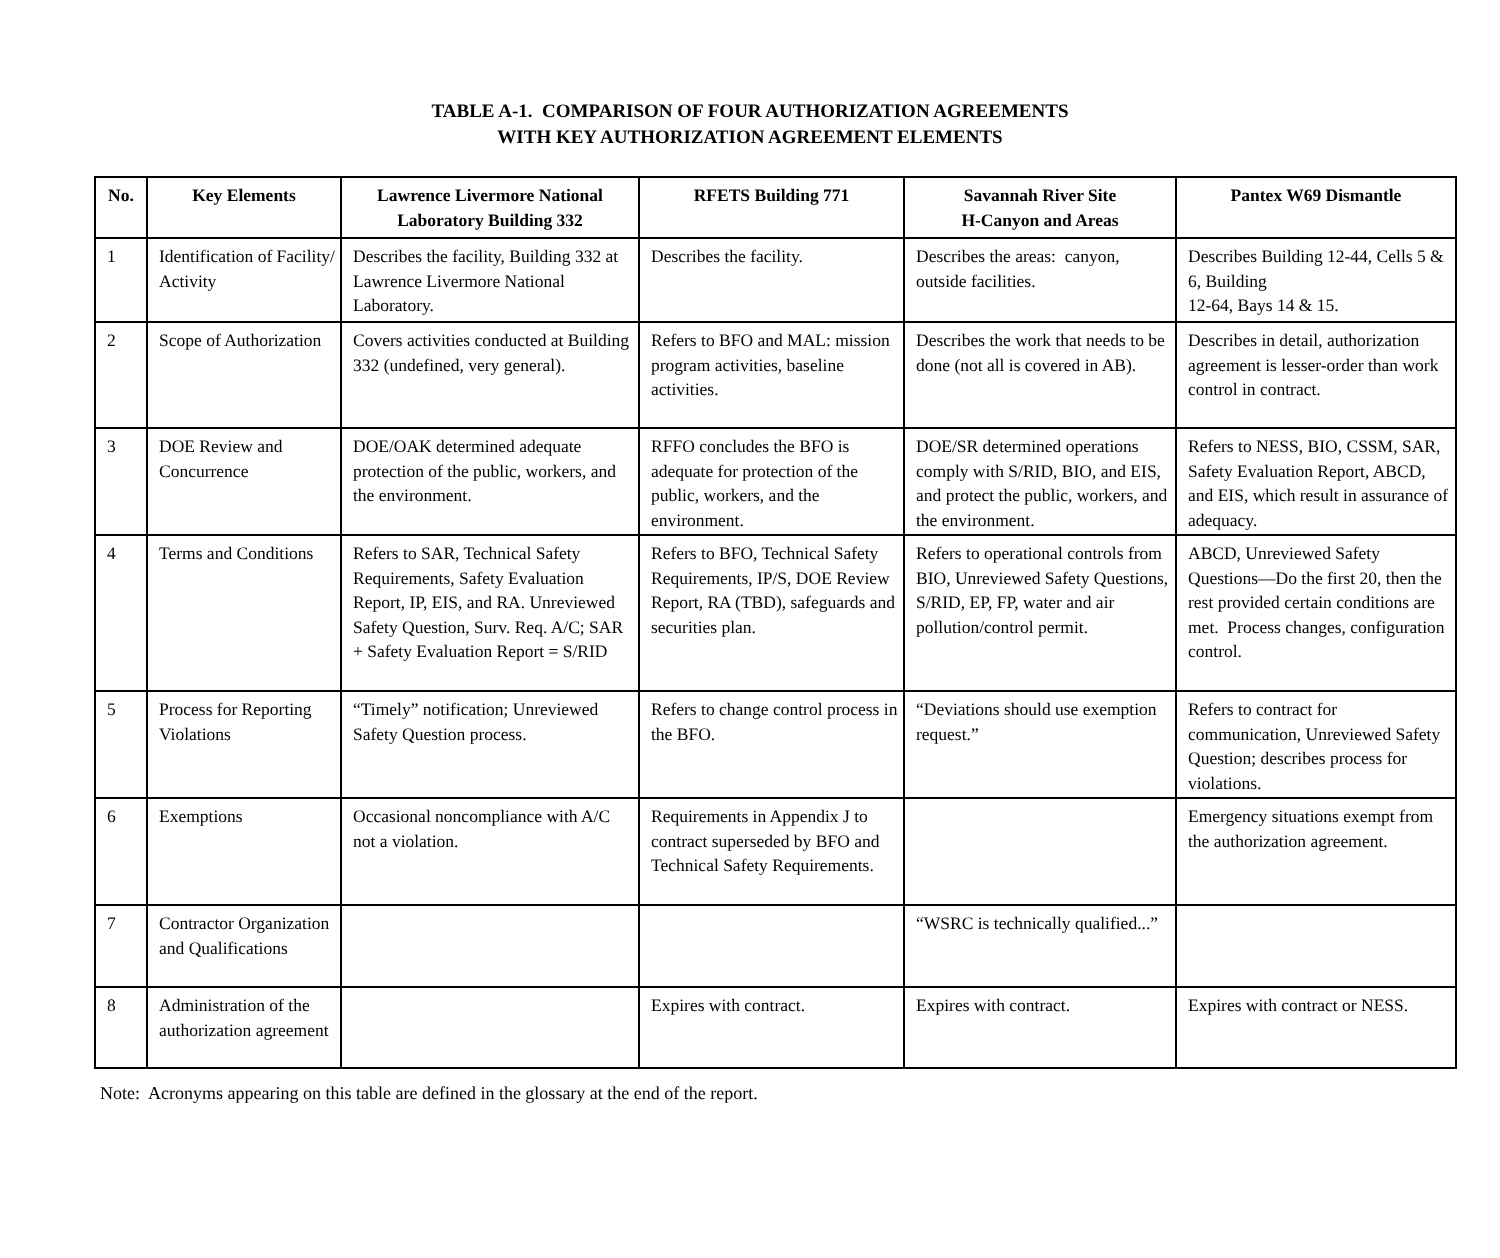TABLE A-1. COMPARISON OF FOUR AUTHORIZATION AGREEMENTS
WITH KEY AUTHORIZATION AGREEMENT ELEMENTS
| No. | Key Elements | Lawrence Livermore National Laboratory Building 332 | RFETS Building 771 | Savannah River Site H-Canyon and Areas | Pantex W69 Dismantle |
| --- | --- | --- | --- | --- | --- |
| 1 | Identification of Facility/ Activity | Describes the facility, Building 332 at Lawrence Livermore National Laboratory. | Describes the facility. | Describes the areas: canyon, outside facilities. | Describes Building 12-44, Cells 5 & 6, Building 12-64, Bays 14 & 15. |
| 2 | Scope of Authorization | Covers activities conducted at Building 332 (undefined, very general). | Refers to BFO and MAL: mission program activities, baseline activities. | Describes the work that needs to be done (not all is covered in AB). | Describes in detail, authorization agreement is lesser-order than work control in contract. |
| 3 | DOE Review and Concurrence | DOE/OAK determined adequate protection of the public, workers, and the environment. | RFFO concludes the BFO is adequate for protection of the public, workers, and the environment. | DOE/SR determined operations comply with S/RID, BIO, and EIS, and protect the public, workers, and the environment. | Refers to NESS, BIO, CSSM, SAR, Safety Evaluation Report, ABCD, and EIS, which result in assurance of adequacy. |
| 4 | Terms and Conditions | Refers to SAR, Technical Safety Requirements, Safety Evaluation Report, IP, EIS, and RA. Unreviewed Safety Question, Surv. Req. A/C; SAR + Safety Evaluation Report = S/RID | Refers to BFO, Technical Safety Requirements, IP/S, DOE Review Report, RA (TBD), safeguards and securities plan. | Refers to operational controls from BIO, Unreviewed Safety Questions, S/RID, EP, FP, water and air pollution/control permit. | ABCD, Unreviewed Safety Questions—Do the first 20, then the rest provided certain conditions are met. Process changes, configuration control. |
| 5 | Process for Reporting Violations | “Timely” notification; Unreviewed Safety Question process. | Refers to change control process in the BFO. | “Deviations should use exemption request.” | Refers to contract for communication, Unreviewed Safety Question; describes process for violations. |
| 6 | Exemptions | Occasional noncompliance with A/C not a violation. | Requirements in Appendix J to contract superseded by BFO and Technical Safety Requirements. | | Emergency situations exempt from the authorization agreement. |
| 7 | Contractor Organization and Qualifications | | | “WSRC is technically qualified...” | |
| 8 | Administration of the authorization agreement | | Expires with contract. | Expires with contract. | Expires with contract or NESS. |
Note: Acronyms appearing on this table are defined in the glossary at the end of the report.